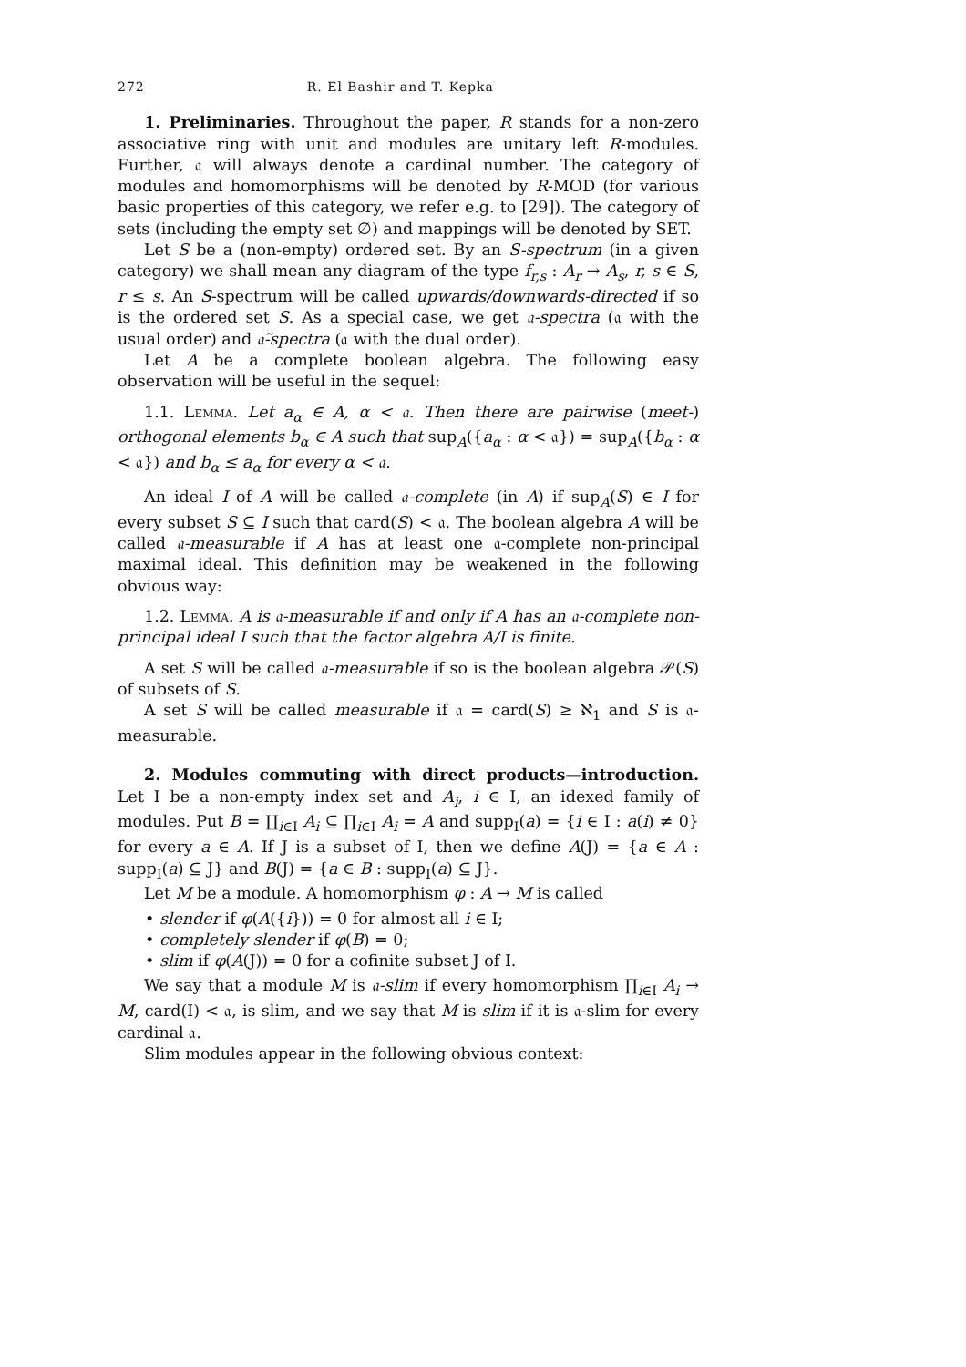272 R. El Bashir and T. Kepka
1. Preliminaries. Throughout the paper, R stands for a non-zero associative ring with unit and modules are unitary left R-modules. Further, 𝔞 will always denote a cardinal number. The category of modules and homomorphisms will be denoted by R-MOD (for various basic properties of this category, we refer e.g. to [29]). The category of sets (including the empty set ∅) and mappings will be denoted by SET.
Let S be a (non-empty) ordered set. By an S-spectrum (in a given category) we shall mean any diagram of the type f<sub>r,s</sub> : A<sub>r</sub> → A<sub>s</sub>, r, s ∈ S, r ≤ s. An S-spectrum will be called upwards/downwards-directed if so is the ordered set S. As a special case, we get 𝔞-spectra (𝔞 with the usual order) and 𝔞̃-spectra (𝔞 with the dual order).
Let A be a complete boolean algebra. The following easy observation will be useful in the sequel:
1.1. Lemma. Let a<sub>α</sub> ∈ A, α < 𝔞. Then there are pairwise (meet-) orthogonal elements b<sub>α</sub> ∈ A such that sup<sub>A</sub>({a<sub>α</sub> : α < 𝔞}) = sup<sub>A</sub>({b<sub>α</sub> : α < 𝔞}) and b<sub>α</sub> ≤ a<sub>α</sub> for every α < 𝔞.
An ideal I of A will be called 𝔞-complete (in A) if sup<sub>A</sub>(S) ∈ I for every subset S ⊆ I such that card(S) < 𝔞. The boolean algebra A will be called 𝔞-measurable if A has at least one 𝔞-complete non-principal maximal ideal. This definition may be weakened in the following obvious way:
1.2. Lemma. A is 𝔞-measurable if and only if A has an 𝔞-complete non-principal ideal I such that the factor algebra A/I is finite.
A set S will be called 𝔞-measurable if so is the boolean algebra 𝒫(S) of subsets of S.
A set S will be called measurable if 𝔞 = card(S) ≥ ℵ<sub>1</sub> and S is 𝔞-measurable.
2. Modules commuting with direct products—introduction. Let I be a non-empty index set and A<sub>i</sub>, i ∈ I, an idexed family of modules. Put B = ∐<sub>i∈I</sub> A<sub>i</sub> ⊆ ∏<sub>i∈I</sub> A<sub>i</sub> = A and supp<sub>I</sub>(a) = {i ∈ I : a(i) ≠ 0} for every a ∈ A. If J is a subset of I, then we define A(J) = {a ∈ A : supp<sub>I</sub>(a) ⊆ J} and B(J) = {a ∈ B : supp<sub>I</sub>(a) ⊆ J}.
Let M be a module. A homomorphism φ : A → M is called
• slender if φ(A({i})) = 0 for almost all i ∈ I;
• completely slender if φ(B) = 0;
• slim if φ(A(J)) = 0 for a cofinite subset J of I.
We say that a module M is 𝔞-slim if every homomorphism ∏<sub>i∈I</sub> A<sub>i</sub> → M, card(I) < 𝔞, is slim, and we say that M is slim if it is 𝔞-slim for every cardinal 𝔞.
Slim modules appear in the following obvious context: